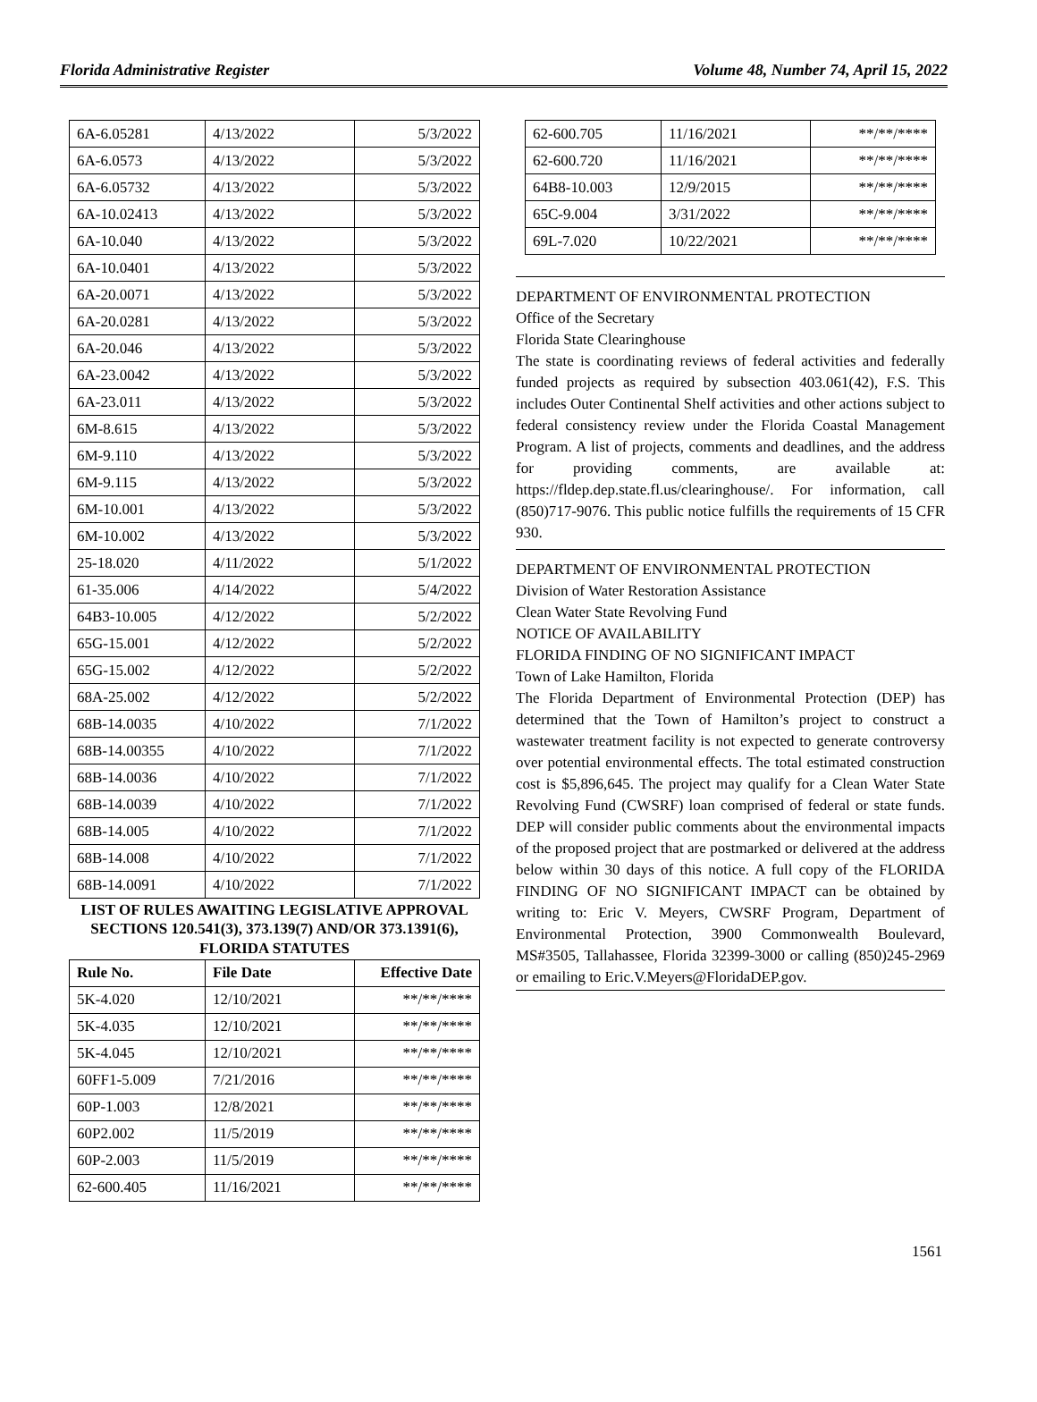Florida Administrative Register Volume 48, Number 74, April 15, 2022
| 6A-6.05281 | 4/13/2022 | 5/3/2022 |
| 6A-6.0573 | 4/13/2022 | 5/3/2022 |
| 6A-6.05732 | 4/13/2022 | 5/3/2022 |
| 6A-10.02413 | 4/13/2022 | 5/3/2022 |
| 6A-10.040 | 4/13/2022 | 5/3/2022 |
| 6A-10.0401 | 4/13/2022 | 5/3/2022 |
| 6A-20.0071 | 4/13/2022 | 5/3/2022 |
| 6A-20.0281 | 4/13/2022 | 5/3/2022 |
| 6A-20.046 | 4/13/2022 | 5/3/2022 |
| 6A-23.0042 | 4/13/2022 | 5/3/2022 |
| 6A-23.011 | 4/13/2022 | 5/3/2022 |
| 6M-8.615 | 4/13/2022 | 5/3/2022 |
| 6M-9.110 | 4/13/2022 | 5/3/2022 |
| 6M-9.115 | 4/13/2022 | 5/3/2022 |
| 6M-10.001 | 4/13/2022 | 5/3/2022 |
| 6M-10.002 | 4/13/2022 | 5/3/2022 |
| 25-18.020 | 4/11/2022 | 5/1/2022 |
| 61-35.006 | 4/14/2022 | 5/4/2022 |
| 64B3-10.005 | 4/12/2022 | 5/2/2022 |
| 65G-15.001 | 4/12/2022 | 5/2/2022 |
| 65G-15.002 | 4/12/2022 | 5/2/2022 |
| 68A-25.002 | 4/12/2022 | 5/2/2022 |
| 68B-14.0035 | 4/10/2022 | 7/1/2022 |
| 68B-14.00355 | 4/10/2022 | 7/1/2022 |
| 68B-14.0036 | 4/10/2022 | 7/1/2022 |
| 68B-14.0039 | 4/10/2022 | 7/1/2022 |
| 68B-14.005 | 4/10/2022 | 7/1/2022 |
| 68B-14.008 | 4/10/2022 | 7/1/2022 |
| 68B-14.0091 | 4/10/2022 | 7/1/2022 |
| LIST OF RULES AWAITING LEGISLATIVE APPROVAL SECTIONS 120.541(3), 373.139(7) AND/OR 373.1391(6), FLORIDA STATUTES | | |
| Rule No. | File Date | Effective Date |
| 5K-4.020 | 12/10/2021 | **/**/**** |
| 5K-4.035 | 12/10/2021 | **/**/**** |
| 5K-4.045 | 12/10/2021 | **/**/**** |
| 60FF1-5.009 | 7/21/2016 | **/**/**** |
| 60P-1.003 | 12/8/2021 | **/**/**** |
| 60P2.002 | 11/5/2019 | **/**/**** |
| 60P-2.003 | 11/5/2019 | **/**/**** |
| 62-600.405 | 11/16/2021 | **/**/**** |
| 62-600.705 | 11/16/2021 | **/**/**** |
| 62-600.720 | 11/16/2021 | **/**/**** |
| 64B8-10.003 | 12/9/2015 | **/**/**** |
| 65C-9.004 | 3/31/2022 | **/**/**** |
| 69L-7.020 | 10/22/2021 | **/**/**** |
DEPARTMENT OF ENVIRONMENTAL PROTECTION
Office of the Secretary
Florida State Clearinghouse
The state is coordinating reviews of federal activities and federally funded projects as required by subsection 403.061(42), F.S. This includes Outer Continental Shelf activities and other actions subject to federal consistency review under the Florida Coastal Management Program. A list of projects, comments and deadlines, and the address for providing comments, are available at: https://fldep.dep.state.fl.us/clearinghouse/. For information, call (850)717-9076. This public notice fulfills the requirements of 15 CFR 930.
DEPARTMENT OF ENVIRONMENTAL PROTECTION
Division of Water Restoration Assistance
Clean Water State Revolving Fund
NOTICE OF AVAILABILITY
FLORIDA FINDING OF NO SIGNIFICANT IMPACT
Town of Lake Hamilton, Florida
The Florida Department of Environmental Protection (DEP) has determined that the Town of Hamilton’s project to construct a wastewater treatment facility is not expected to generate controversy over potential environmental effects. The total estimated construction cost is $5,896,645. The project may qualify for a Clean Water State Revolving Fund (CWSRF) loan comprised of federal or state funds. DEP will consider public comments about the environmental impacts of the proposed project that are postmarked or delivered at the address below within 30 days of this notice. A full copy of the FLORIDA FINDING OF NO SIGNIFICANT IMPACT can be obtained by writing to: Eric V. Meyers, CWSRF Program, Department of Environmental Protection, 3900 Commonwealth Boulevard, MS#3505, Tallahassee, Florida 32399-3000 or calling (850)245-2969 or emailing to Eric.V.Meyers@FloridaDEP.gov.
1561